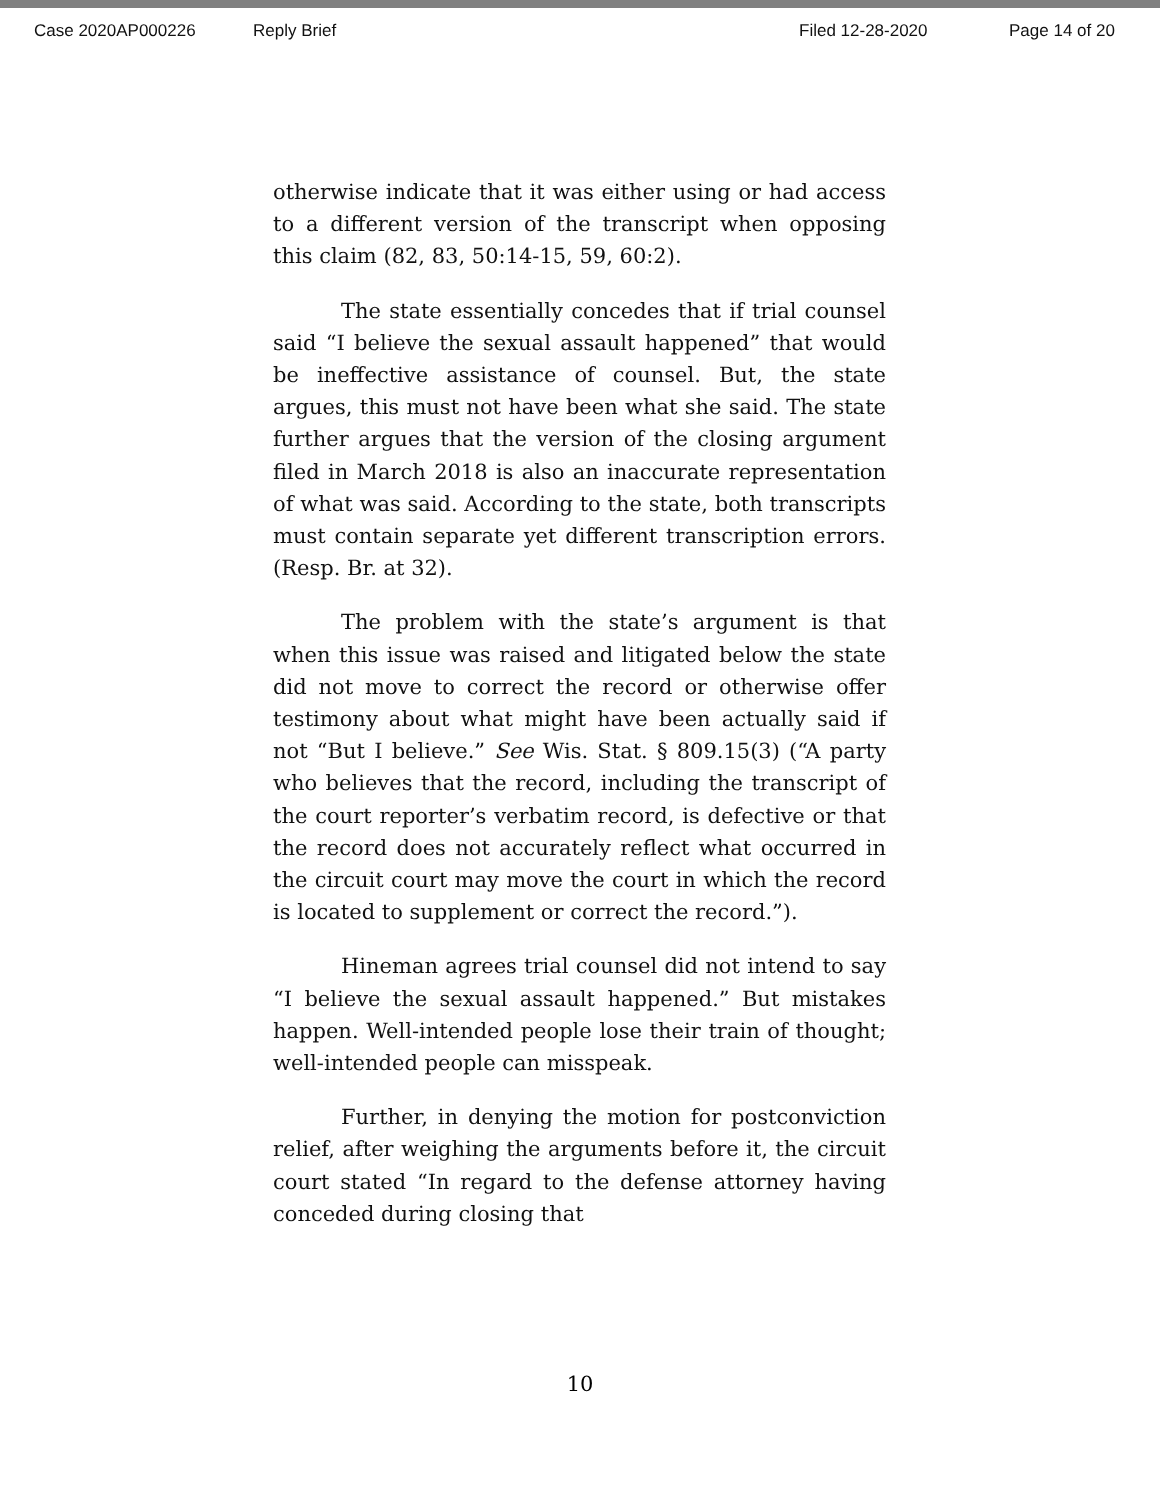Case 2020AP000226 Reply Brief Filed 12-28-2020 Page 14 of 20
otherwise indicate that it was either using or had access to a different version of the transcript when opposing this claim (82, 83, 50:14-15, 59, 60:2).
The state essentially concedes that if trial counsel said “I believe the sexual assault happened” that would be ineffective assistance of counsel. But, the state argues, this must not have been what she said. The state further argues that the version of the closing argument filed in March 2018 is also an inaccurate representation of what was said. According to the state, both transcripts must contain separate yet different transcription errors. (Resp. Br. at 32).
The problem with the state’s argument is that when this issue was raised and litigated below the state did not move to correct the record or otherwise offer testimony about what might have been actually said if not “But I believe.” See Wis. Stat. § 809.15(3) (“A party who believes that the record, including the transcript of the court reporter’s verbatim record, is defective or that the record does not accurately reflect what occurred in the circuit court may move the court in which the record is located to supplement or correct the record.”).
Hineman agrees trial counsel did not intend to say “I believe the sexual assault happened.” But mistakes happen. Well-intended people lose their train of thought; well-intended people can misspeak.
Further, in denying the motion for postconviction relief, after weighing the arguments before it, the circuit court stated “In regard to the defense attorney having conceded during closing that
10